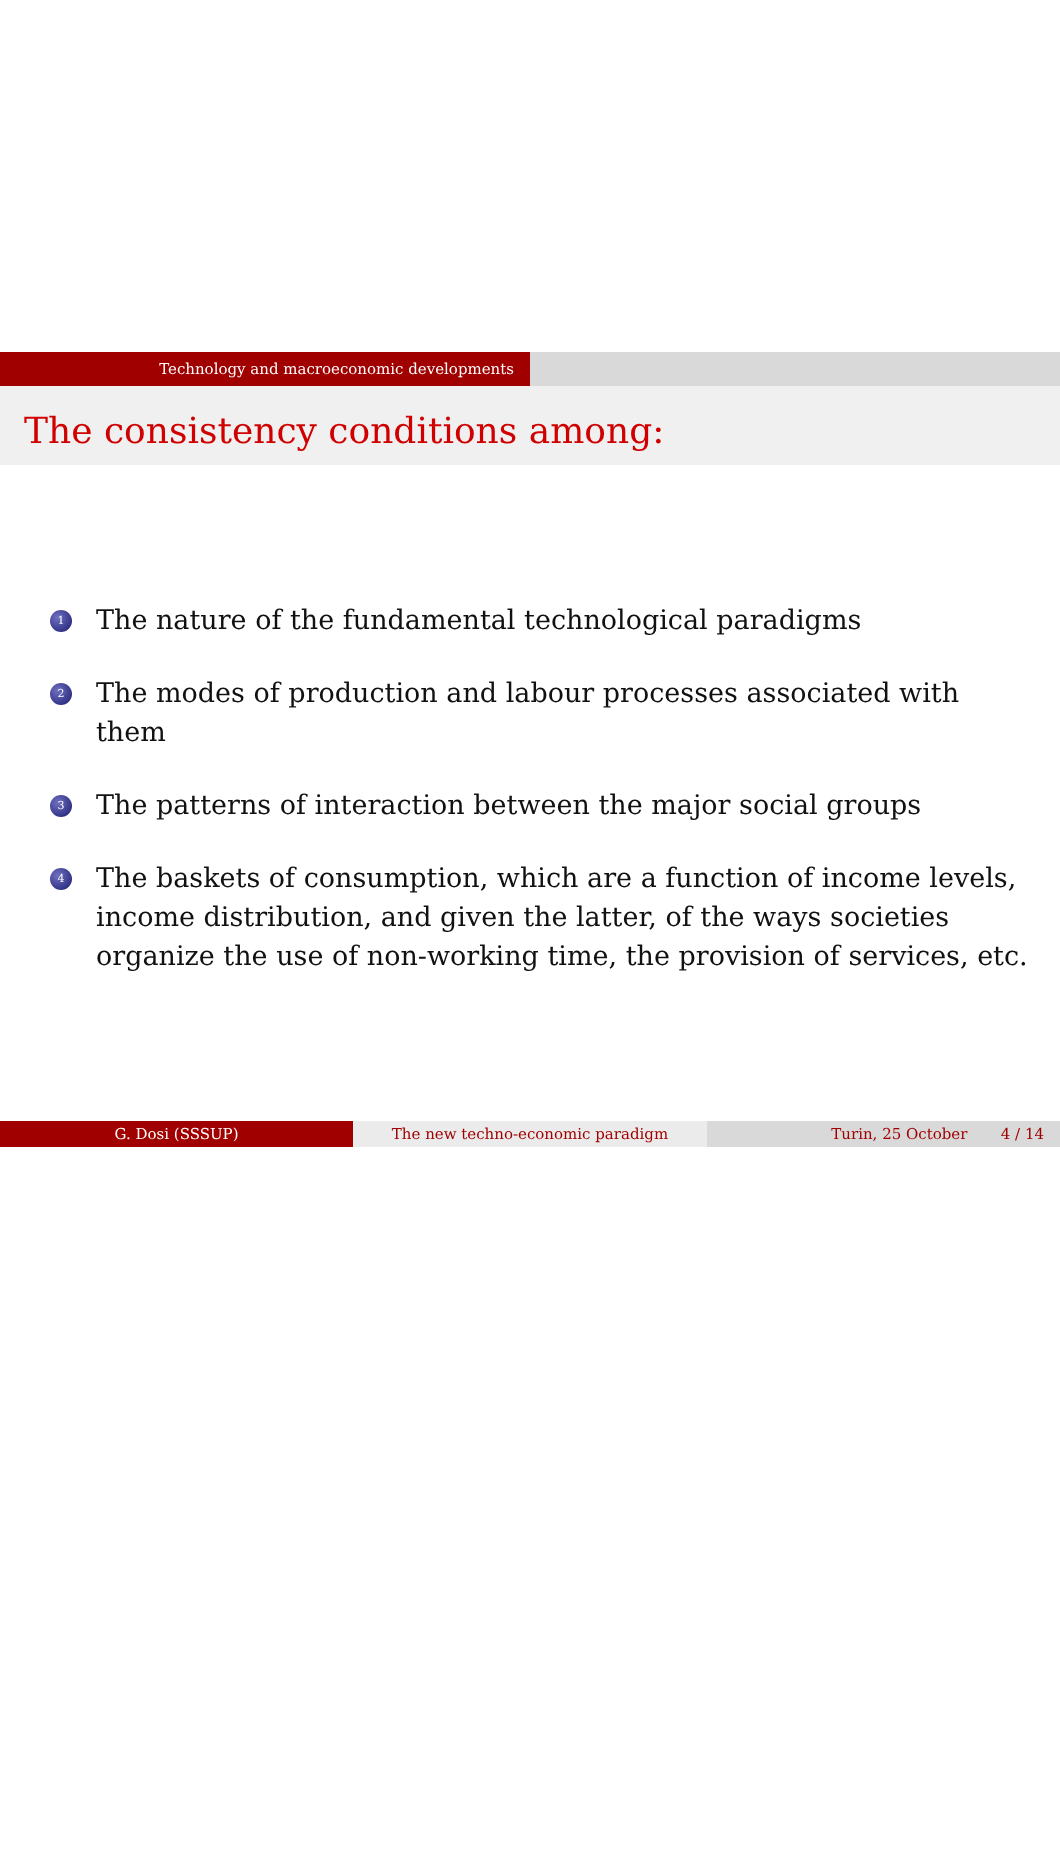Technology and macroeconomic developments
The consistency conditions among:
1 The nature of the fundamental technological paradigms
2 The modes of production and labour processes associated with them
3 The patterns of interaction between the major social groups
4 The baskets of consumption, which are a function of income levels, income distribution, and given the latter, of the ways societies organize the use of non-working time, the provision of services, etc.
G. Dosi (SSSUP) The new techno-economic paradigm Turin, 25 October 4 / 14